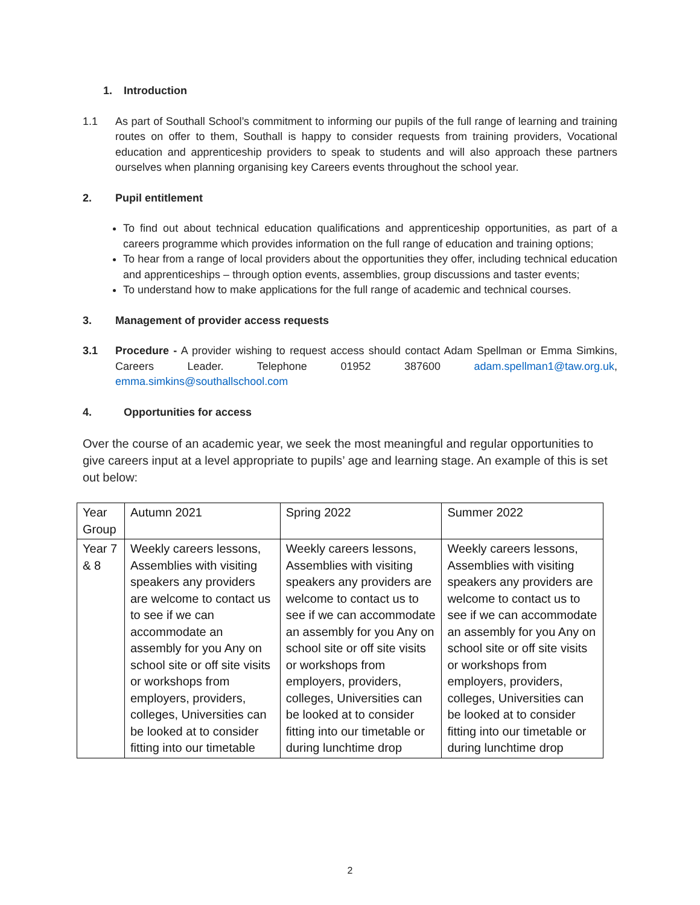1. Introduction
1.1 As part of Southall School’s commitment to informing our pupils of the full range of learning and training routes on offer to them, Southall is happy to consider requests from training providers, Vocational education and apprenticeship providers to speak to students and will also approach these partners ourselves when planning organising key Careers events throughout the school year.
2. Pupil entitlement
To find out about technical education qualifications and apprenticeship opportunities, as part of a careers programme which provides information on the full range of education and training options;
To hear from a range of local providers about the opportunities they offer, including technical education and apprenticeships – through option events, assemblies, group discussions and taster events;
To understand how to make applications for the full range of academic and technical courses.
3. Management of provider access requests
3.1 Procedure - A provider wishing to request access should contact Adam Spellman or Emma Simkins, Careers Leader. Telephone 01952 387600 adam.spellman1@taw.org.uk, emma.simkins@southallschool.com
4. Opportunities for access
Over the course of an academic year, we seek the most meaningful and regular opportunities to give careers input at a level appropriate to pupils’ age and learning stage. An example of this is set out below:
| Year Group | Autumn 2021 | Spring 2022 | Summer 2022 |
| Year 7 & 8 | Weekly careers lessons, Assemblies with visiting speakers any providers are welcome to contact us to see if we can accommodate an assembly for you Any on school site or off site visits or workshops from employers, providers, colleges, Universities can be looked at to consider fitting into our timetable | Weekly careers lessons, Assemblies with visiting speakers any providers are welcome to contact us to see if we can accommodate an assembly for you Any on school site or off site visits or workshops from employers, providers, colleges, Universities can be looked at to consider fitting into our timetable or during lunchtime drop | Weekly careers lessons, Assemblies with visiting speakers any providers are welcome to contact us to see if we can accommodate an assembly for you Any on school site or off site visits or workshops from employers, providers, colleges, Universities can be looked at to consider fitting into our timetable or during lunchtime drop |
2